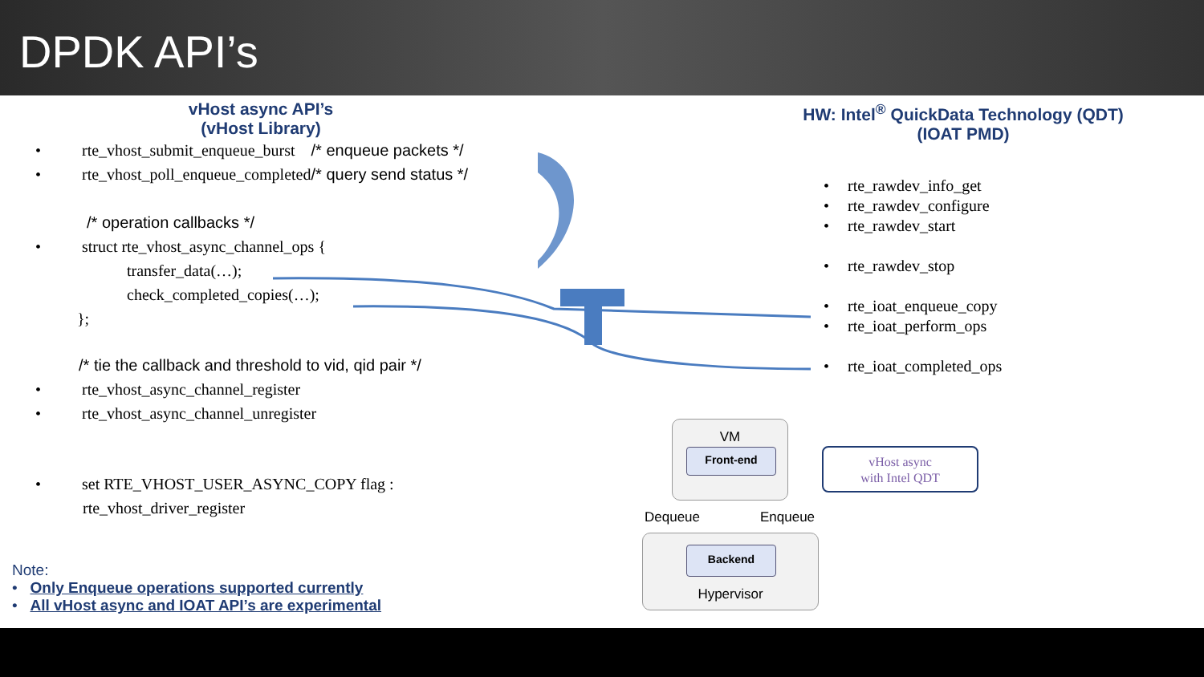DPDK API’s
vHost async API’s
(vHost Library)
• rte_vhost_submit_enqueue_burst /* enqueue packets */
• rte_vhost_poll_enqueue_completed /* query send status */
/* operation callbacks */
• struct rte_vhost_async_channel_ops {
transfer_data(…);
check_completed_copies(…);
};
/* tie the callback and threshold to vid, qid pair */
• rte_vhost_async_channel_register
• rte_vhost_async_channel_unregister
• set RTE_VHOST_USER_ASYNC_COPY flag :
rte_vhost_driver_register
HW: Intel<sup>®</sup> QuickData Technology (QDT)
(IOAT PMD)
• rte_rawdev_info_get
• rte_rawdev_configure
• rte_rawdev_start
• rte_rawdev_stop
• rte_ioat_enqueue_copy
• rte_ioat_perform_ops
• rte_ioat_completed_ops
Note:
• Only Enqueue operations supported currently
• All vHost async and IOAT API’s are experimental
VM
Front-end
Dequeue Enqueue
Hypervisor
Backend
vHost async
with Intel QDT